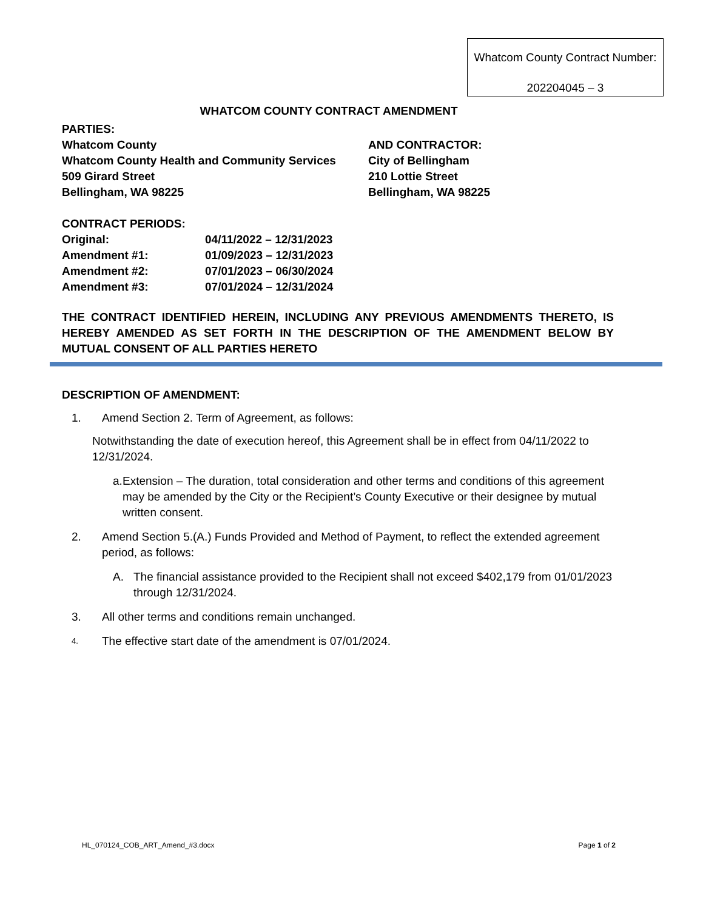Whatcom County Contract Number:
202204045 – 3
WHATCOM COUNTY CONTRACT AMENDMENT
PARTIES:
Whatcom County AND CONTRACTOR:
Whatcom County Health and Community Services City of Bellingham
509 Girard Street 210 Lottie Street
Bellingham, WA 98225 Bellingham, WA 98225
CONTRACT PERIODS:
Original: 04/11/2022 – 12/31/2023
Amendment #1: 01/09/2023 – 12/31/2023
Amendment #2: 07/01/2023 – 06/30/2024
Amendment #3: 07/01/2024 – 12/31/2024
THE CONTRACT IDENTIFIED HEREIN, INCLUDING ANY PREVIOUS AMENDMENTS THERETO, IS HEREBY AMENDED AS SET FORTH IN THE DESCRIPTION OF THE AMENDMENT BELOW BY MUTUAL CONSENT OF ALL PARTIES HERETO
DESCRIPTION OF AMENDMENT:
1. Amend Section 2. Term of Agreement, as follows:
Notwithstanding the date of execution hereof, this Agreement shall be in effect from 04/11/2022 to 12/31/2024.
a. Extension – The duration, total consideration and other terms and conditions of this agreement may be amended by the City or the Recipient’s County Executive or their designee by mutual written consent.
2. Amend Section 5.(A.) Funds Provided and Method of Payment, to reflect the extended agreement period, as follows:
A. The financial assistance provided to the Recipient shall not exceed $402,179 from 01/01/2023 through 12/31/2024.
3. All other terms and conditions remain unchanged.
4.
The effective start date of the amendment is 07/01/2024.
HL_070124_COB_ART_Amend_#3.docx Page 1 of 2